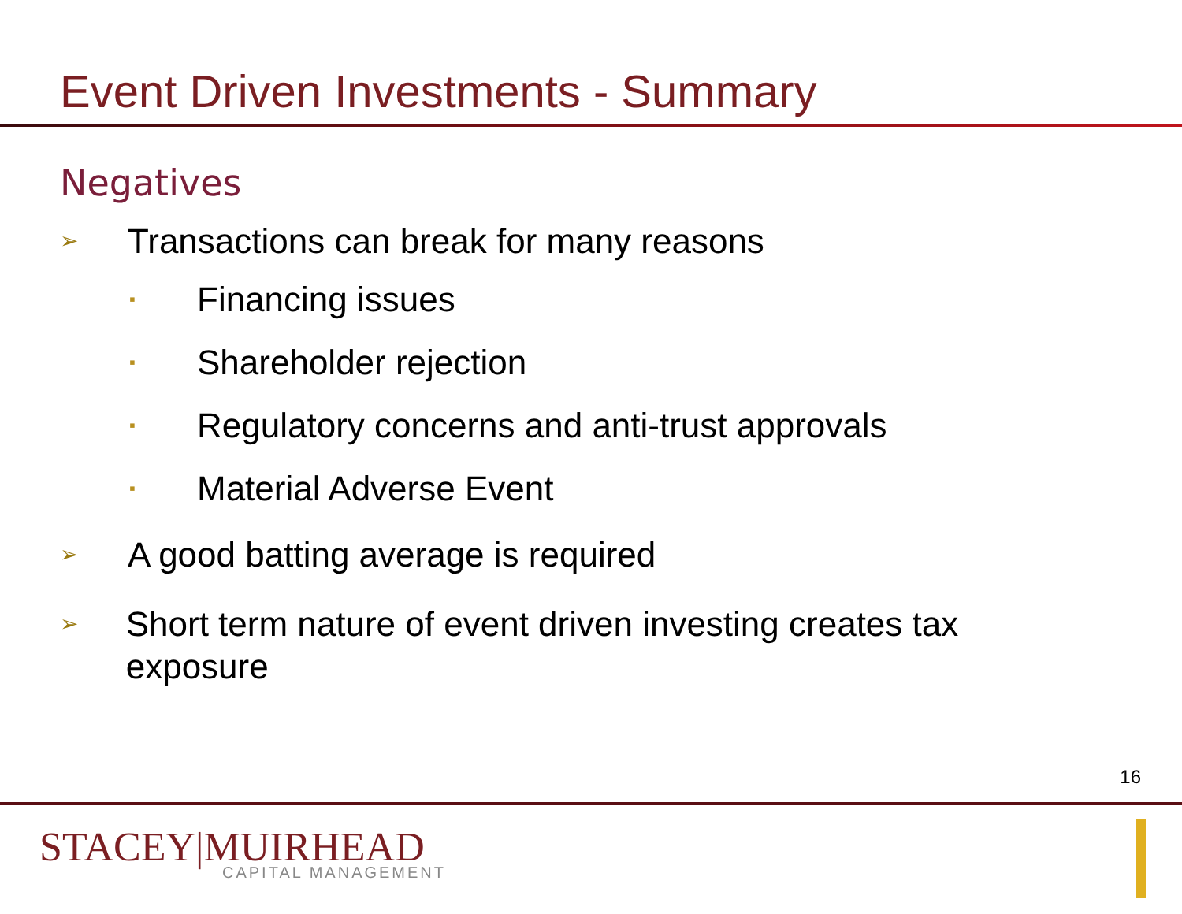Event Driven Investments - Summary
Negatives
➢ Transactions can break for many reasons
▪ Financing issues
▪ Shareholder rejection
▪ Regulatory concerns and anti-trust approvals
▪ Material Adverse Event
➢ A good batting average is required
➢ Short term nature of event driven investing creates tax exposure
16
STACEY|MUIRHEAD
CAPITAL MANAGEMENT